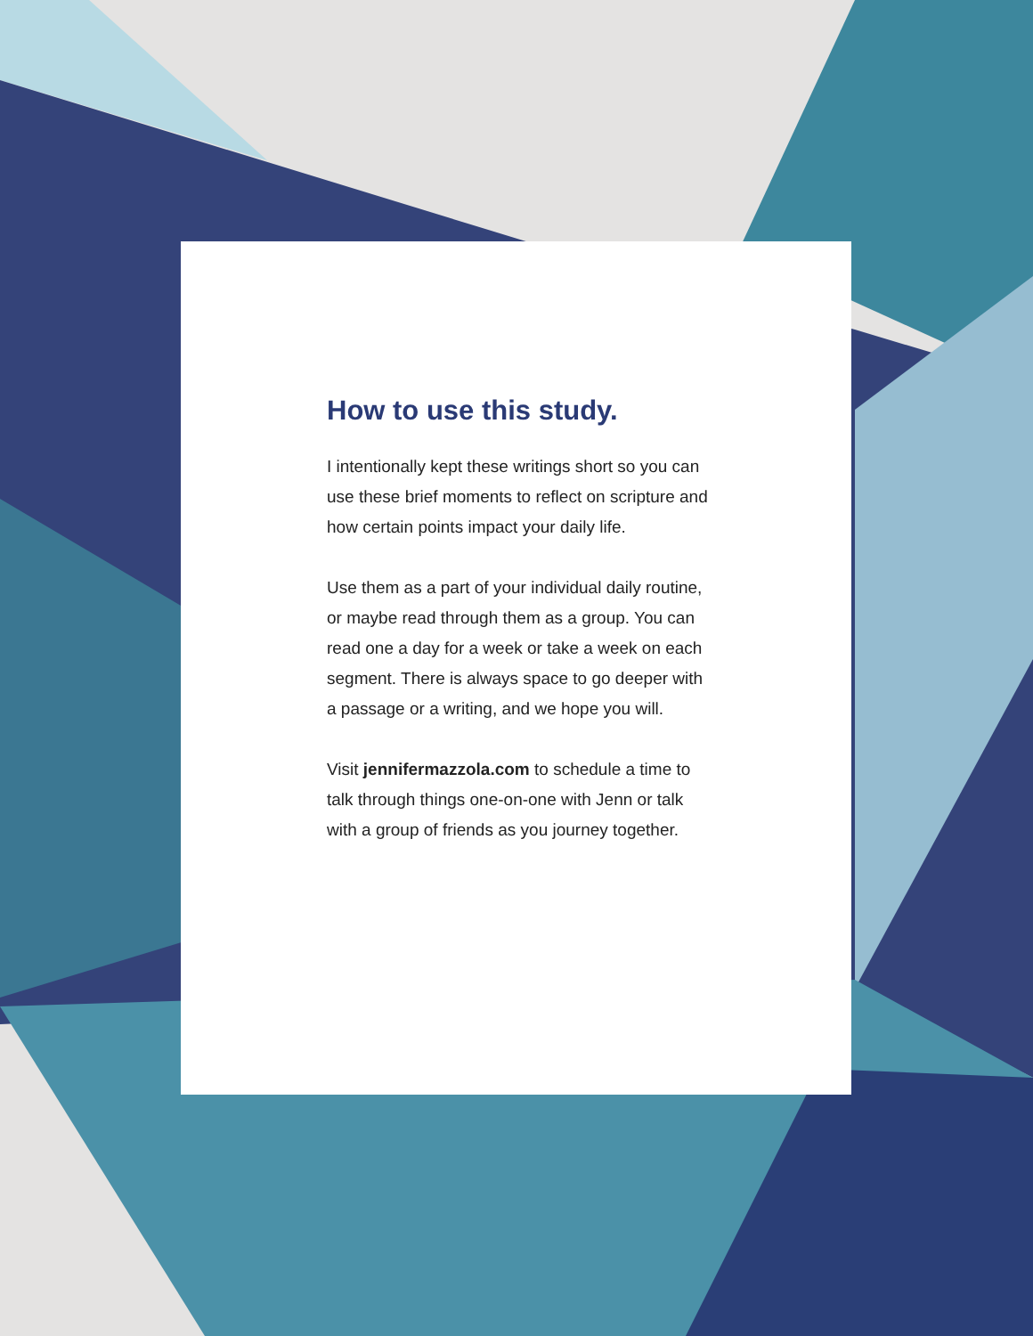How to use this study.
I intentionally kept these writings short so you can use these brief moments to reflect on scripture and how certain points impact your daily life.
Use them as a part of your individual daily routine, or maybe read through them as a group. You can read one a day for a week or take a week on each segment. There is always space to go deeper with a passage or a writing, and we hope you will.
Visit jennifermazzola.com to schedule a time to talk through things one-on-one with Jenn or talk with a group of friends as you journey together.